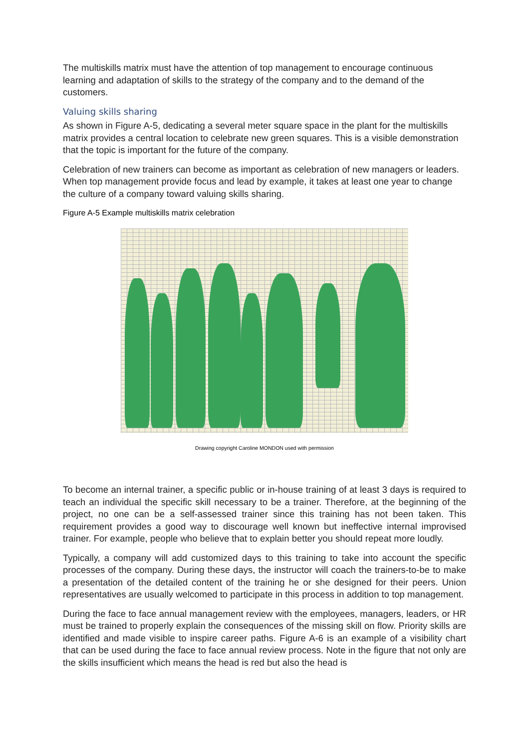The multiskills matrix must have the attention of top management to encourage continuous learning and adaptation of skills to the strategy of the company and to the demand of the customers.
Valuing skills sharing
As shown in Figure A-5, dedicating a several meter square space in the plant for the multiskills matrix provides a central location to celebrate new green squares. This is a visible demonstration that the topic is important for the future of the company.
Celebration of new trainers can become as important as celebration of new managers or leaders. When top management provide focus and lead by example, it takes at least one year to change the culture of a company toward valuing skills sharing.
Figure A-5 Example multiskills matrix celebration
Drawing copyright Caroline MONDON used with permission
To become an internal trainer, a specific public or in-house training of at least 3 days is required to teach an individual the specific skill necessary to be a trainer. Therefore, at the beginning of the project, no one can be a self-assessed trainer since this training has not been taken. This requirement provides a good way to discourage well known but ineffective internal improvised trainer. For example, people who believe that to explain better you should repeat more loudly.
Typically, a company will add customized days to this training to take into account the specific processes of the company. During these days, the instructor will coach the trainers-to-be to make a presentation of the detailed content of the training he or she designed for their peers. Union representatives are usually welcomed to participate in this process in addition to top management.
During the face to face annual management review with the employees, managers, leaders, or HR must be trained to properly explain the consequences of the missing skill on flow. Priority skills are identified and made visible to inspire career paths. Figure A-6 is an example of a visibility chart that can be used during the face to face annual review process. Note in the figure that not only are the skills insufficient which means the head is red but also the head is